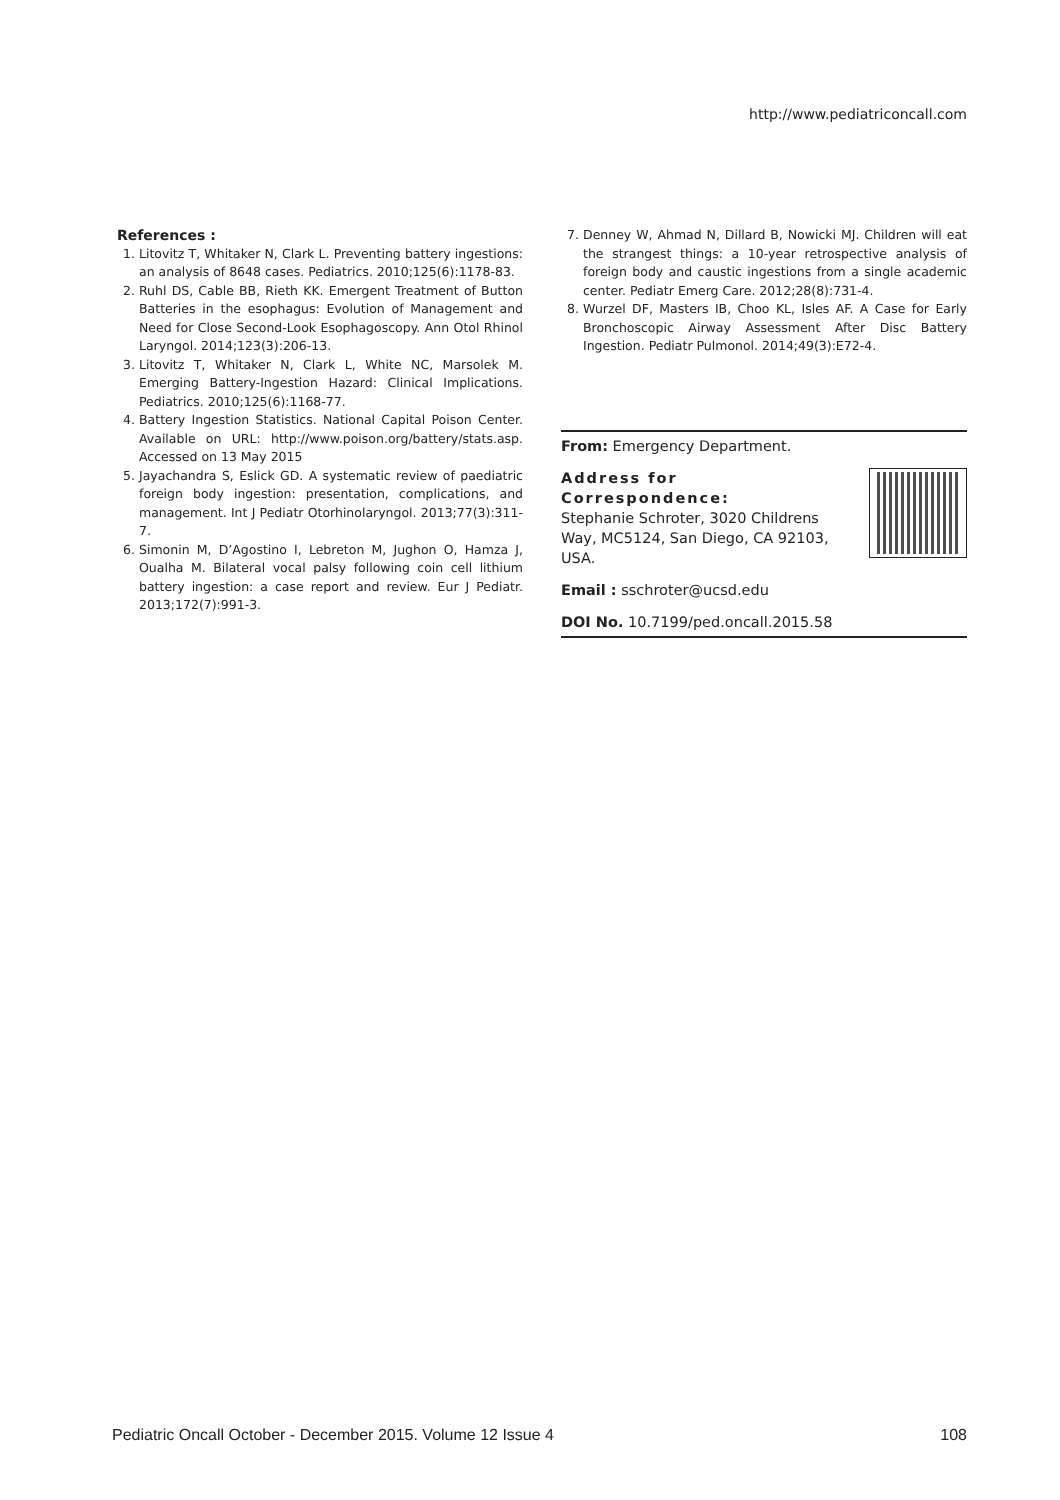http://www.pediatriconcall.com
References :
1. Litovitz T, Whitaker N, Clark L. Preventing battery ingestions: an analysis of 8648 cases. Pediatrics. 2010;125(6):1178-83.
2. Ruhl DS, Cable BB, Rieth KK. Emergent Treatment of Button Batteries in the esophagus: Evolution of Management and Need for Close Second-Look Esophagoscopy. Ann Otol Rhinol Laryngol. 2014;123(3):206-13.
3. Litovitz T, Whitaker N, Clark L, White NC, Marsolek M. Emerging Battery-Ingestion Hazard: Clinical Implications. Pediatrics. 2010;125(6):1168-77.
4. Battery Ingestion Statistics. National Capital Poison Center. Available on URL: http://www.poison.org/battery/stats.asp. Accessed on 13 May 2015
5. Jayachandra S, Eslick GD. A systematic review of paediatric foreign body ingestion: presentation, complications, and management. Int J Pediatr Otorhinolaryngol. 2013;77(3):311-7.
6. Simonin M, D’Agostino I, Lebreton M, Jughon O, Hamza J, Oualha M. Bilateral vocal palsy following coin cell lithium battery ingestion: a case report and review. Eur J Pediatr. 2013;172(7):991-3.
7. Denney W, Ahmad N, Dillard B, Nowicki MJ. Children will eat the strangest things: a 10-year retrospective analysis of foreign body and caustic ingestions from a single academic center. Pediatr Emerg Care. 2012;28(8):731-4.
8. Wurzel DF, Masters IB, Choo KL, Isles AF. A Case for Early Bronchoscopic Airway Assessment After Disc Battery Ingestion. Pediatr Pulmonol. 2014;49(3):E72-4.
From: Emergency Department.
Address for Correspondence:
Stephanie Schroter, 3020 Childrens Way, MC5124, San Diego, CA 92103, USA.
Email : sschroter@ucsd.edu
DOI No. 10.7199/ped.oncall.2015.58
Pediatric Oncall October - December 2015. Volume 12 Issue 4 108